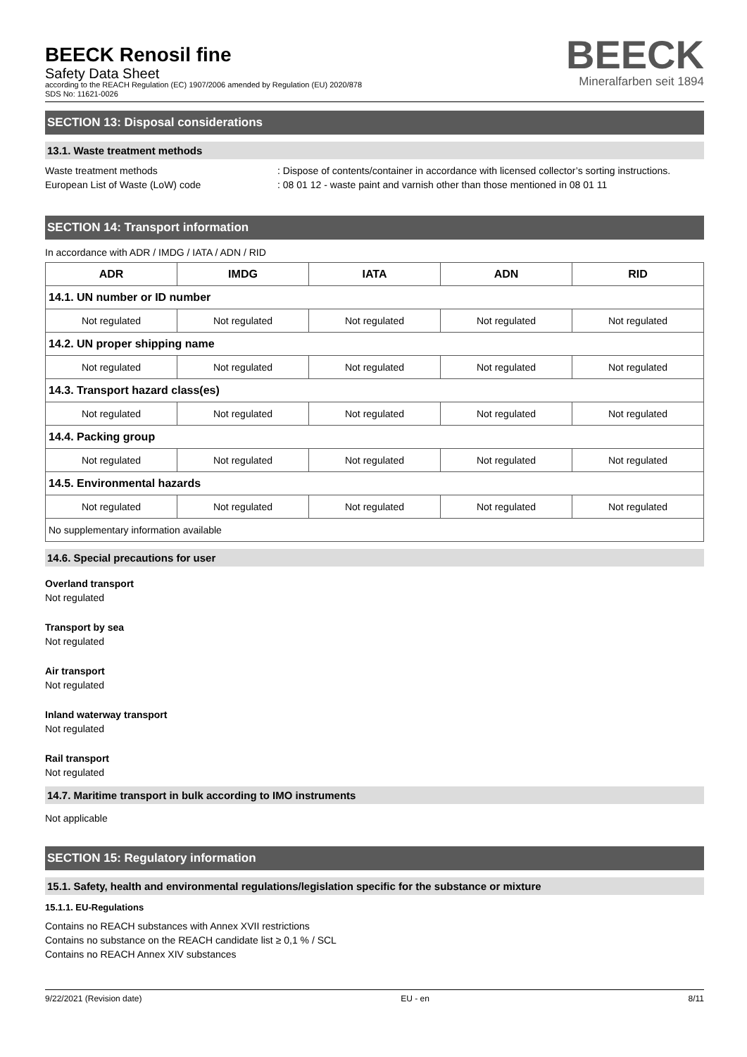BEECK Renosil fine
Safety Data Sheet
according to the REACH Regulation (EC) 1907/2006 amended by Regulation (EU) 2020/878
SDS No: 11621-0026
BEECK
Mineralfarben seit 1894
SECTION 13: Disposal considerations
13.1. Waste treatment methods
Waste treatment methods : Dispose of contents/container in accordance with licensed collector’s sorting instructions.
European List of Waste (LoW) code : 08 01 12 - waste paint and varnish other than those mentioned in 08 01 11
SECTION 14: Transport information
In accordance with ADR / IMDG / IATA / ADN / RID
| ADR | IMDG | IATA | ADN | RID |
| --- | --- | --- | --- | --- |
| 14.1. UN number or ID number | | | | |
| Not regulated | Not regulated | Not regulated | Not regulated | Not regulated |
| 14.2. UN proper shipping name | | | | |
| Not regulated | Not regulated | Not regulated | Not regulated | Not regulated |
| 14.3. Transport hazard class(es) | | | | |
| Not regulated | Not regulated | Not regulated | Not regulated | Not regulated |
| 14.4. Packing group | | | | |
| Not regulated | Not regulated | Not regulated | Not regulated | Not regulated |
| 14.5. Environmental hazards | | | | |
| Not regulated | Not regulated | Not regulated | Not regulated | Not regulated |
| No supplementary information available | | | | |
14.6. Special precautions for user
Overland transport
Not regulated
Transport by sea
Not regulated
Air transport
Not regulated
Inland waterway transport
Not regulated
Rail transport
Not regulated
14.7. Maritime transport in bulk according to IMO instruments
Not applicable
SECTION 15: Regulatory information
15.1. Safety, health and environmental regulations/legislation specific for the substance or mixture
15.1.1. EU-Regulations
Contains no REACH substances with Annex XVII restrictions
Contains no substance on the REACH candidate list ≥ 0,1 % / SCL
Contains no REACH Annex XIV substances
9/22/2021 (Revision date) EU - en 8/11